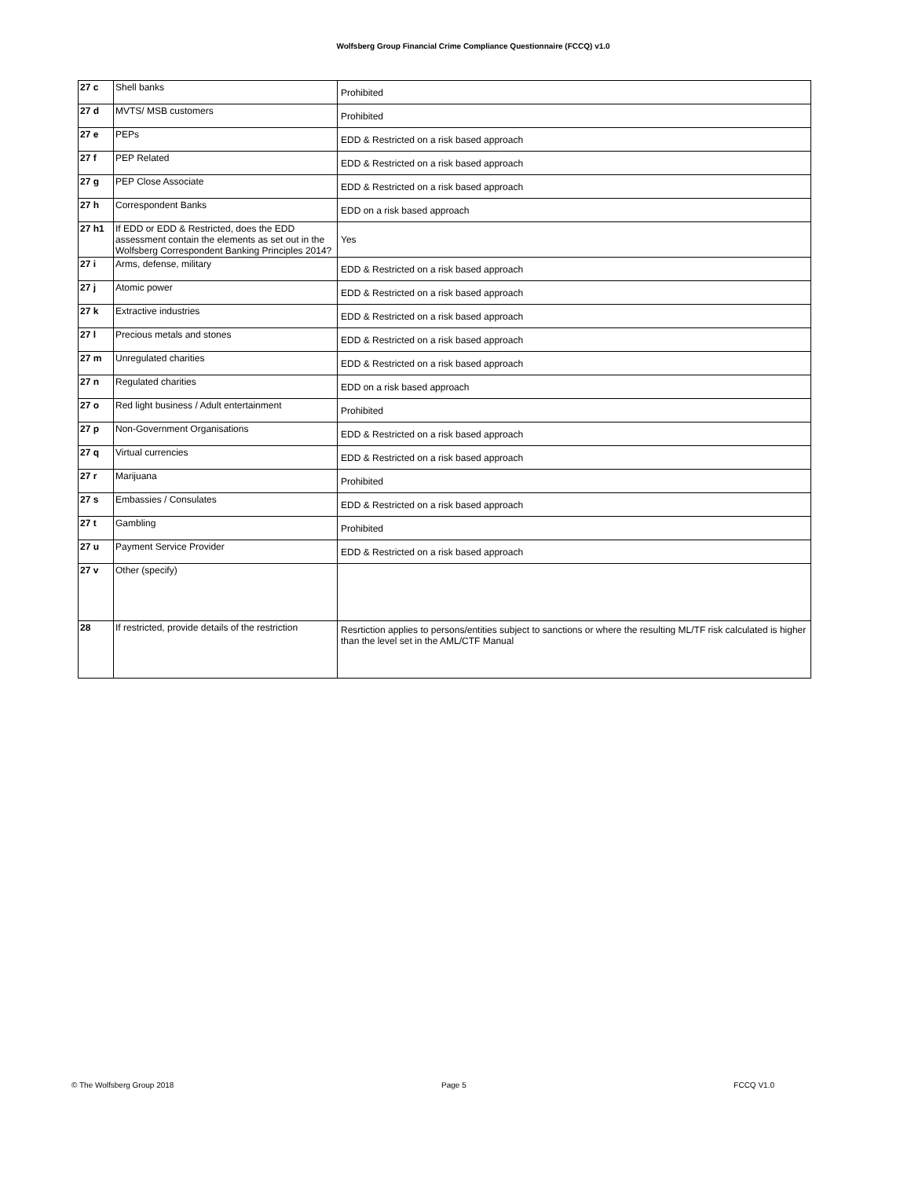Wolfsberg Group Financial Crime Compliance Questionnaire (FCCQ) v1.0
| 27 c | Shell banks | Prohibited |
| 27 d | MVTS/ MSB customers | Prohibited |
| 27 e | PEPs | EDD & Restricted on a risk based approach |
| 27 f | PEP Related | EDD & Restricted on a risk based approach |
| 27 g | PEP Close Associate | EDD & Restricted on a risk based approach |
| 27 h | Correspondent Banks | EDD on a risk based approach |
| 27 h1 | If EDD or EDD & Restricted, does the EDD assessment contain the elements as set out in the Wolfsberg Correspondent Banking Principles 2014? | Yes |
| 27 i | Arms, defense, military | EDD & Restricted on a risk based approach |
| 27 j | Atomic power | EDD & Restricted on a risk based approach |
| 27 k | Extractive industries | EDD & Restricted on a risk based approach |
| 27 l | Precious metals and stones | EDD & Restricted on a risk based approach |
| 27 m | Unregulated charities | EDD & Restricted on a risk based approach |
| 27 n | Regulated charities | EDD on a risk based approach |
| 27 o | Red light business / Adult entertainment | Prohibited |
| 27 p | Non-Government Organisations | EDD & Restricted on a risk based approach |
| 27 q | Virtual currencies | EDD & Restricted on a risk based approach |
| 27 r | Marijuana | Prohibited |
| 27 s | Embassies / Consulates | EDD & Restricted on a risk based approach |
| 27 t | Gambling | Prohibited |
| 27 u | Payment Service Provider | EDD & Restricted on a risk based approach |
| 27 v | Other (specify) | |
| 28 | If restricted, provide details of the restriction | Resrtiction applies to persons/entities subject to sanctions or where the resulting ML/TF risk calculated is higher than the level set in the AML/CTF Manual |
© The Wolfsberg Group 2018 Page 5 FCCQ V1.0